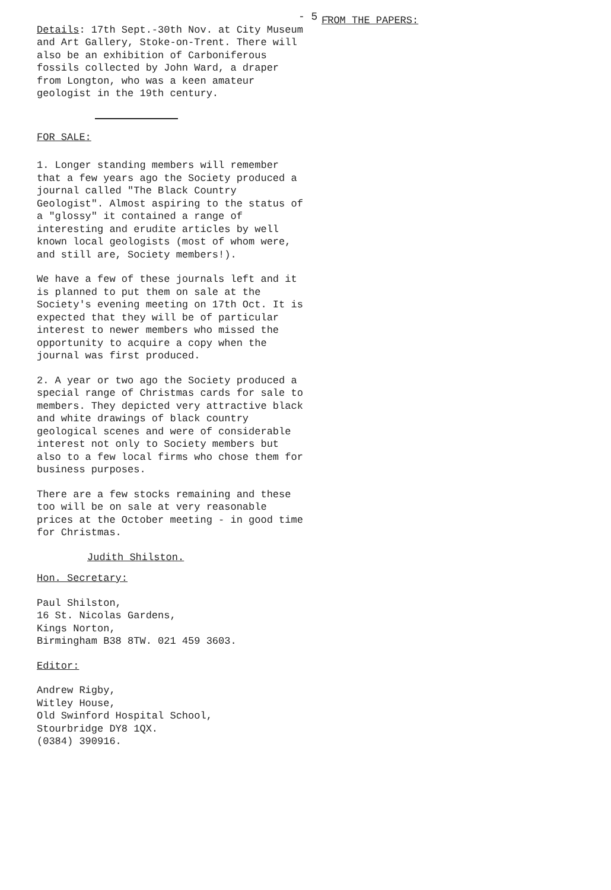- 5 -
Details: 17th Sept.-30th Nov. at City Museum and Art Gallery, Stoke-on-Trent. There will also be an exhibition of Carboniferous fossils collected by John Ward, a draper from Longton, who was a keen amateur geologist in the 19th century.
FOR SALE:
1. Longer standing members will remember that a few years ago the Society produced a journal called "The Black Country Geologist". Almost aspiring to the status of a "glossy" it contained a range of interesting and erudite articles by well known local geologists (most of whom were, and still are, Society members!).
We have a few of these journals left and it is planned to put them on sale at the Society's evening meeting on 17th Oct. It is expected that they will be of particular interest to newer members who missed the opportunity to acquire a copy when the journal was first produced.
2. A year or two ago the Society produced a special range of Christmas cards for sale to members. They depicted very attractive black and white drawings of black country geological scenes and were of considerable interest not only to Society members but also to a few local firms who chose them for business purposes.
There are a few stocks remaining and these too will be on sale at very reasonable prices at the October meeting - in good time for Christmas.
Judith Shilston.
Hon. Secretary:
Paul Shilston,
16 St. Nicolas Gardens,
Kings Norton,
Birmingham B38 8TW. 021 459 3603.
Editor:
Andrew Rigby,
Witley House,
Old Swinford Hospital School,
Stourbridge DY8 1QX.
(0384) 390916.
FROM THE PAPERS: